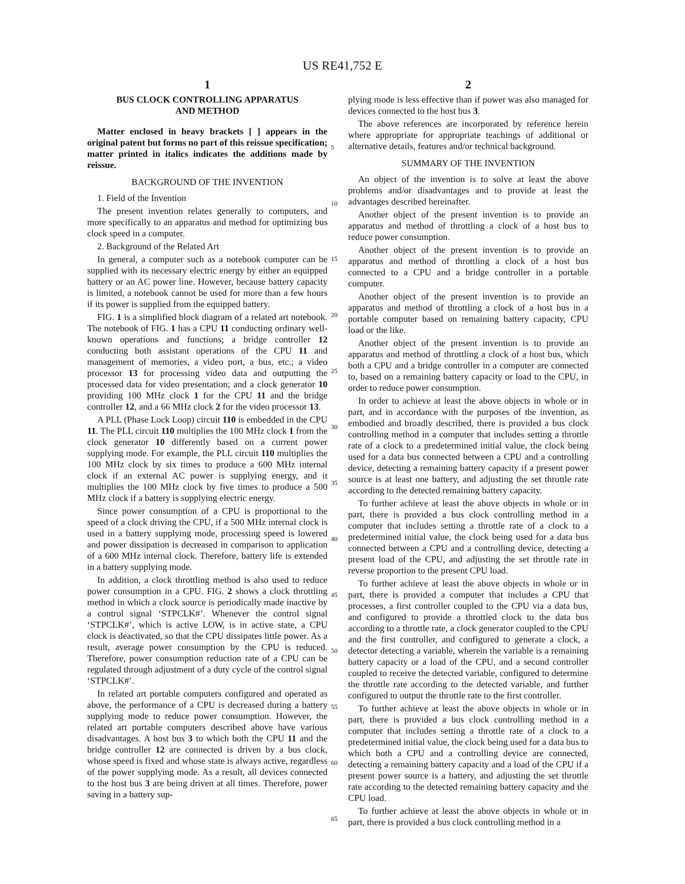US RE41,752 E
1
BUS CLOCK CONTROLLING APPARATUS
AND METHOD
Matter enclosed in heavy brackets [ ] appears in the original patent but forms no part of this reissue specification; matter printed in italics indicates the additions made by reissue.
BACKGROUND OF THE INVENTION
1. Field of the Invention
The present invention relates generally to computers, and more specifically to an apparatus and method for optimizing bus clock speed in a computer.
2. Background of the Related Art
In general, a computer such as a notebook computer can be supplied with its necessary electric energy by either an equipped battery or an AC power line. However, because battery capacity is limited, a notebook cannot be used for more than a few hours if its power is supplied from the equipped battery.
FIG. 1 is a simplified block diagram of a related art notebook. The notebook of FIG. 1 has a CPU 11 conducting ordinary well-known operations and functions; a bridge controller 12 conducting both assistant operations of the CPU 11 and management of memories, a video port, a bus, etc.; a video processor 13 for processing video data and outputting the processed data for video presentation; and a clock generator 10 providing 100 MHz clock 1 for the CPU 11 and the bridge controller 12, and a 66 MHz clock 2 for the video processor 13.
A PLL (Phase Lock Loop) circuit 110 is embedded in the CPU 11. The PLL circuit 110 multiplies the 100 MHz clock 1 from the clock generator 10 differently based on a current power supplying mode. For example, the PLL circuit 110 multiplies the 100 MHz clock by six times to produce a 600 MHz internal clock if an external AC power is supplying energy, and it multiplies the 100 MHz clock by five times to produce a 500 MHz clock if a battery is supplying electric energy.
Since power consumption of a CPU is proportional to the speed of a clock driving the CPU, if a 500 MHz internal clock is used in a battery supplying mode, processing speed is lowered and power dissipation is decreased in comparison to application of a 600 MHz internal clock. Therefore, battery life is extended in a battery supplying mode.
In addition, a clock throttling method is also used to reduce power consumption in a CPU. FIG. 2 shows a clock throttling method in which a clock source is periodically made inactive by a control signal ‘STPCLK#’. Whenever the control signal ‘STPCLK#’, which is active LOW, is in active state, a CPU clock is deactivated, so that the CPU dissipates little power. As a result, average power consumption by the CPU is reduced. Therefore, power consumption reduction rate of a CPU can be regulated through adjustment of a duty cycle of the control signal ‘STPCLK#’.
In related art portable computers configured and operated as above, the performance of a CPU is decreased during a battery supplying mode to reduce power consumption. However, the related art portable computers described above have various disadvantages. A host bus 3 to which both the CPU 11 and the bridge controller 12 are connected is driven by a bus clock, whose speed is fixed and whose state is always active, regardless of the power supplying mode. As a result, all devices connected to the host bus 3 are being driven at all times. Therefore, power saving in a battery sup-
2
plying mode is less effective than if power was also managed for devices connected to the host bus 3.
The above references are incorporated by reference herein where appropriate for appropriate teachings of additional or alternative details, features and/or technical background.
SUMMARY OF THE INVENTION
An object of the invention is to solve at least the above problems and/or disadvantages and to provide at least the advantages described hereinafter.
Another object of the present invention is to provide an apparatus and method of throttling a clock of a host bus to reduce power consumption.
Another object of the present invention is to provide an apparatus and method of throttling a clock of a host bus connected to a CPU and a bridge controller in a portable computer.
Another object of the present invention is to provide an apparatus and method of throttling a clock of a host bus in a portable computer based on remaining battery capacity, CPU load or the like.
Another object of the present invention is to provide an apparatus and method of throttling a clock of a host bus, which both a CPU and a bridge controller in a computer are connected to, based on a remaining battery capacity or load to the CPU, in order to reduce power consumption.
In order to achieve at least the above objects in whole or in part, and in accordance with the purposes of the invention, as embodied and broadly described, there is provided a bus clock controlling method in a computer that includes setting a throttle rate of a clock to a predetermined initial value, the clock being used for a data bus connected between a CPU and a controlling device, detecting a remaining battery capacity if a present power source is at least one battery, and adjusting the set throttle rate according to the detected remaining battery capacity.
To further achieve at least the above objects in whole or in part, there is provided a bus clock controlling method in a computer that includes setting a throttle rate of a clock to a predetermined initial value, the clock being used for a data bus connected between a CPU and a controlling device, detecting a present load of the CPU, and adjusting the set throttle rate in reverse proportion to the present CPU load.
To further achieve at least the above objects in whole or in part, there is provided a computer that includes a CPU that processes, a first controller coupled to the CPU via a data bus, and configured to provide a throttled clock to the data bus according to a throttle rate, a clock generator coupled to the CPU and the first controller, and configured to generate a clock, a detector detecting a variable, wherein the variable is a remaining battery capacity or a load of the CPU, and a second controller coupled to receive the detected variable, configured to determine the throttle rate according to the detected variable, and further configured to output the throttle rate to the first controller.
To further achieve at least the above objects in whole or in part, there is provided a bus clock controlling method in a computer that includes setting a throttle rate of a clock to a predetermined initial value, the clock being used for a data bus to which both a CPU and a controlling device are connected, detecting a remaining battery capacity and a load of the CPU if a present power source is a battery, and adjusting the set throttle rate according to the detected remaining battery capacity and the CPU load.
To further achieve at least the above objects in whole or in part, there is provided a bus clock controlling method in a
5
10
15
20
25
30
35
40
45
50
55
60
65